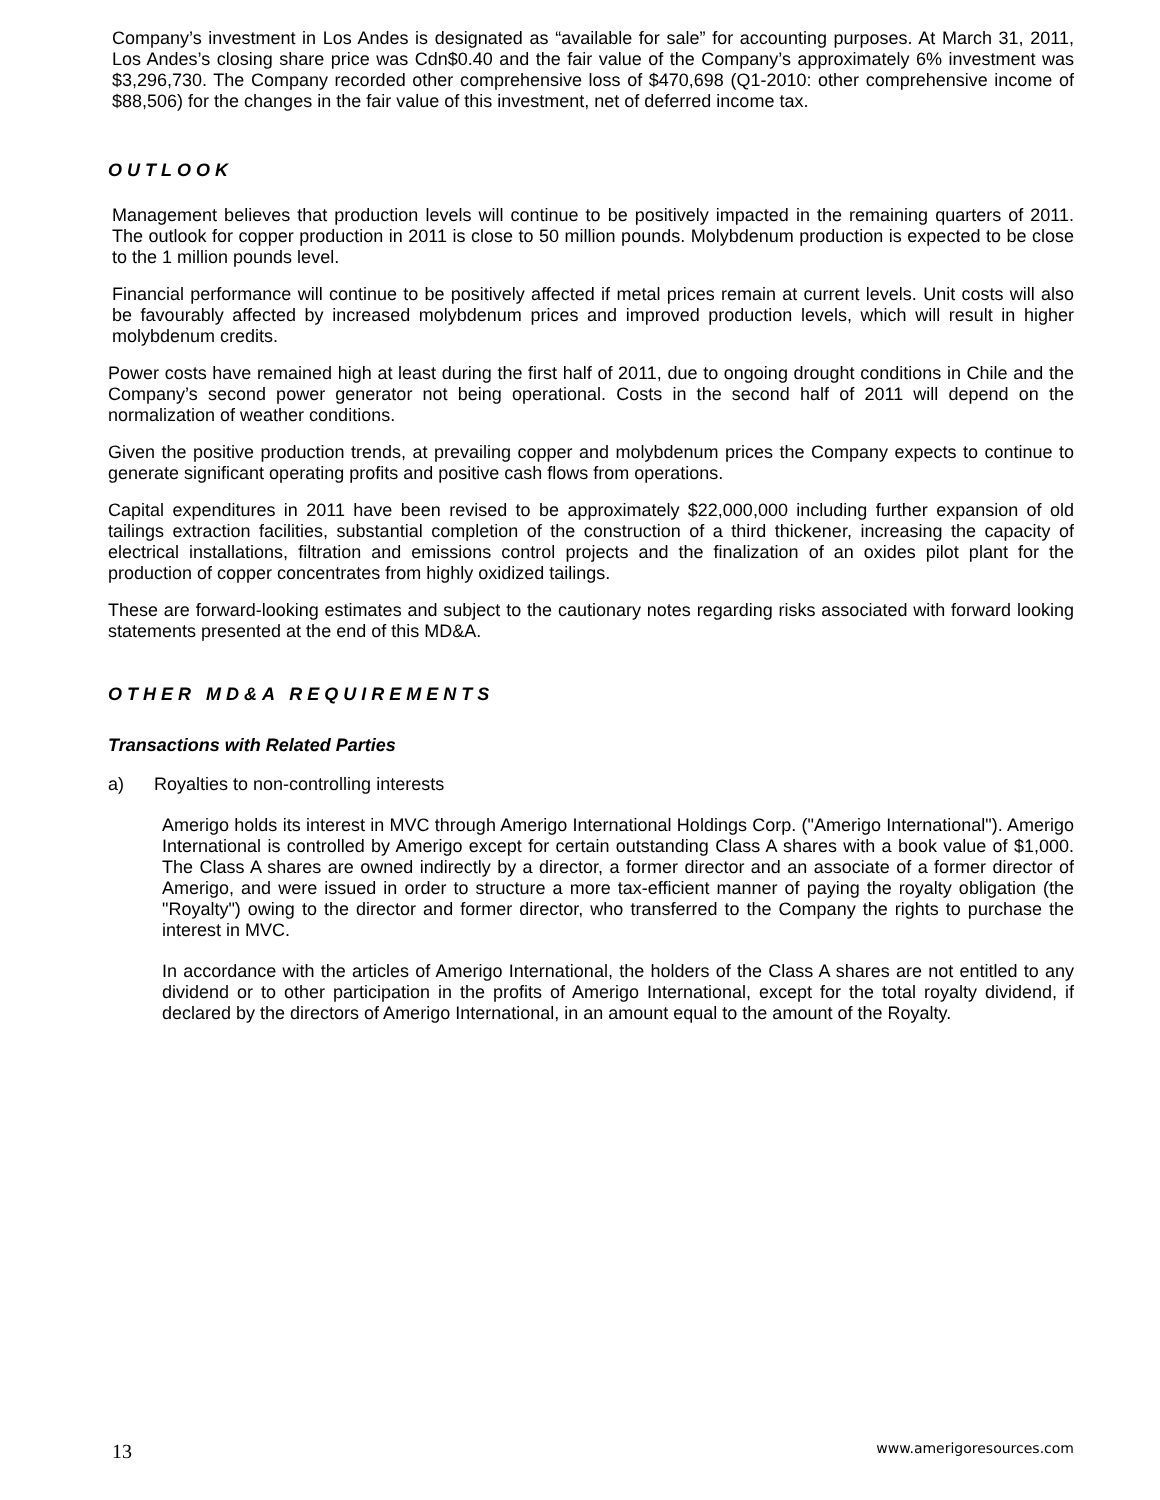Company’s investment in Los Andes is designated as “available for sale” for accounting purposes. At March 31, 2011, Los Andes’s closing share price was Cdn$0.40 and the fair value of the Company’s approximately 6% investment was $3,296,730. The Company recorded other comprehensive loss of $470,698 (Q1-2010: other comprehensive income of $88,506) for the changes in the fair value of this investment, net of deferred income tax.
OUTLOOK
Management believes that production levels will continue to be positively impacted in the remaining quarters of 2011. The outlook for copper production in 2011 is close to 50 million pounds. Molybdenum production is expected to be close to the 1 million pounds level.
Financial performance will continue to be positively affected if metal prices remain at current levels. Unit costs will also be favourably affected by increased molybdenum prices and improved production levels, which will result in higher molybdenum credits.
Power costs have remained high at least during the first half of 2011, due to ongoing drought conditions in Chile and the Company’s second power generator not being operational. Costs in the second half of 2011 will depend on the normalization of weather conditions.
Given the positive production trends, at prevailing copper and molybdenum prices the Company expects to continue to generate significant operating profits and positive cash flows from operations.
Capital expenditures in 2011 have been revised to be approximately $22,000,000 including further expansion of old tailings extraction facilities, substantial completion of the construction of a third thickener, increasing the capacity of electrical installations, filtration and emissions control projects and the finalization of an oxides pilot plant for the production of copper concentrates from highly oxidized tailings.
These are forward-looking estimates and subject to the cautionary notes regarding risks associated with forward looking statements presented at the end of this MD&A.
OTHER MD&A REQUIREMENTS
Transactions with Related Parties
a) Royalties to non-controlling interests
Amerigo holds its interest in MVC through Amerigo International Holdings Corp. ("Amerigo International"). Amerigo International is controlled by Amerigo except for certain outstanding Class A shares with a book value of $1,000. The Class A shares are owned indirectly by a director, a former director and an associate of a former director of Amerigo, and were issued in order to structure a more tax-efficient manner of paying the royalty obligation (the "Royalty") owing to the director and former director, who transferred to the Company the rights to purchase the interest in MVC.
In accordance with the articles of Amerigo International, the holders of the Class A shares are not entitled to any dividend or to other participation in the profits of Amerigo International, except for the total royalty dividend, if declared by the directors of Amerigo International, in an amount equal to the amount of the Royalty.
13 www.amerigoresources.com